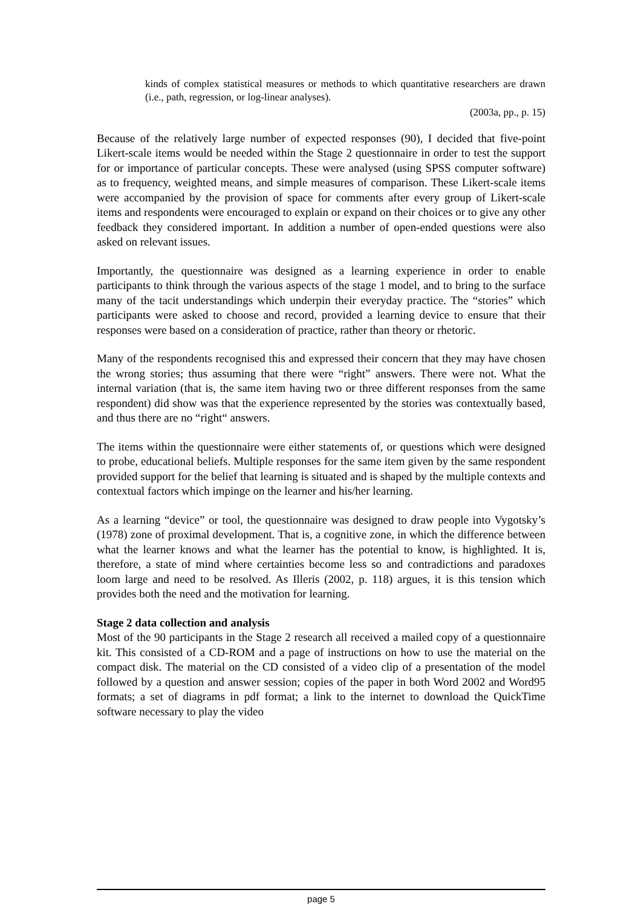kinds of complex statistical measures or methods to which quantitative researchers are drawn (i.e., path, regression, or log-linear analyses).
(2003a, pp., p. 15)
Because of the relatively large number of expected responses (90), I decided that five-point Likert-scale items would be needed within the Stage 2 questionnaire in order to test the support for or importance of particular concepts. These were analysed (using SPSS computer software) as to frequency, weighted means, and simple measures of comparison. These Likert-scale items were accompanied by the provision of space for comments after every group of Likert-scale items and respondents were encouraged to explain or expand on their choices or to give any other feedback they considered important. In addition a number of open-ended questions were also asked on relevant issues.
Importantly, the questionnaire was designed as a learning experience in order to enable participants to think through the various aspects of the stage 1 model, and to bring to the surface many of the tacit understandings which underpin their everyday practice. The “stories” which participants were asked to choose and record, provided a learning device to ensure that their responses were based on a consideration of practice, rather than theory or rhetoric.
Many of the respondents recognised this and expressed their concern that they may have chosen the wrong stories; thus assuming that there were “right” answers. There were not. What the internal variation (that is, the same item having two or three different responses from the same respondent) did show was that the experience represented by the stories was contextually based, and thus there are no “right“ answers.
The items within the questionnaire were either statements of, or questions which were designed to probe, educational beliefs. Multiple responses for the same item given by the same respondent provided support for the belief that learning is situated and is shaped by the multiple contexts and contextual factors which impinge on the learner and his/her learning.
As a learning “device” or tool, the questionnaire was designed to draw people into Vygotsky’s (1978) zone of proximal development. That is, a cognitive zone, in which the difference between what the learner knows and what the learner has the potential to know, is highlighted. It is, therefore, a state of mind where certainties become less so and contradictions and paradoxes loom large and need to be resolved. As Illeris (2002, p. 118) argues, it is this tension which provides both the need and the motivation for learning.
Stage 2 data collection and analysis
Most of the 90 participants in the Stage 2 research all received a mailed copy of a questionnaire kit. This consisted of a CD-ROM and a page of instructions on how to use the material on the compact disk. The material on the CD consisted of a video clip of a presentation of the model followed by a question and answer session; copies of the paper in both Word 2002 and Word95 formats; a set of diagrams in pdf format; a link to the internet to download the QuickTime software necessary to play the video
page 5